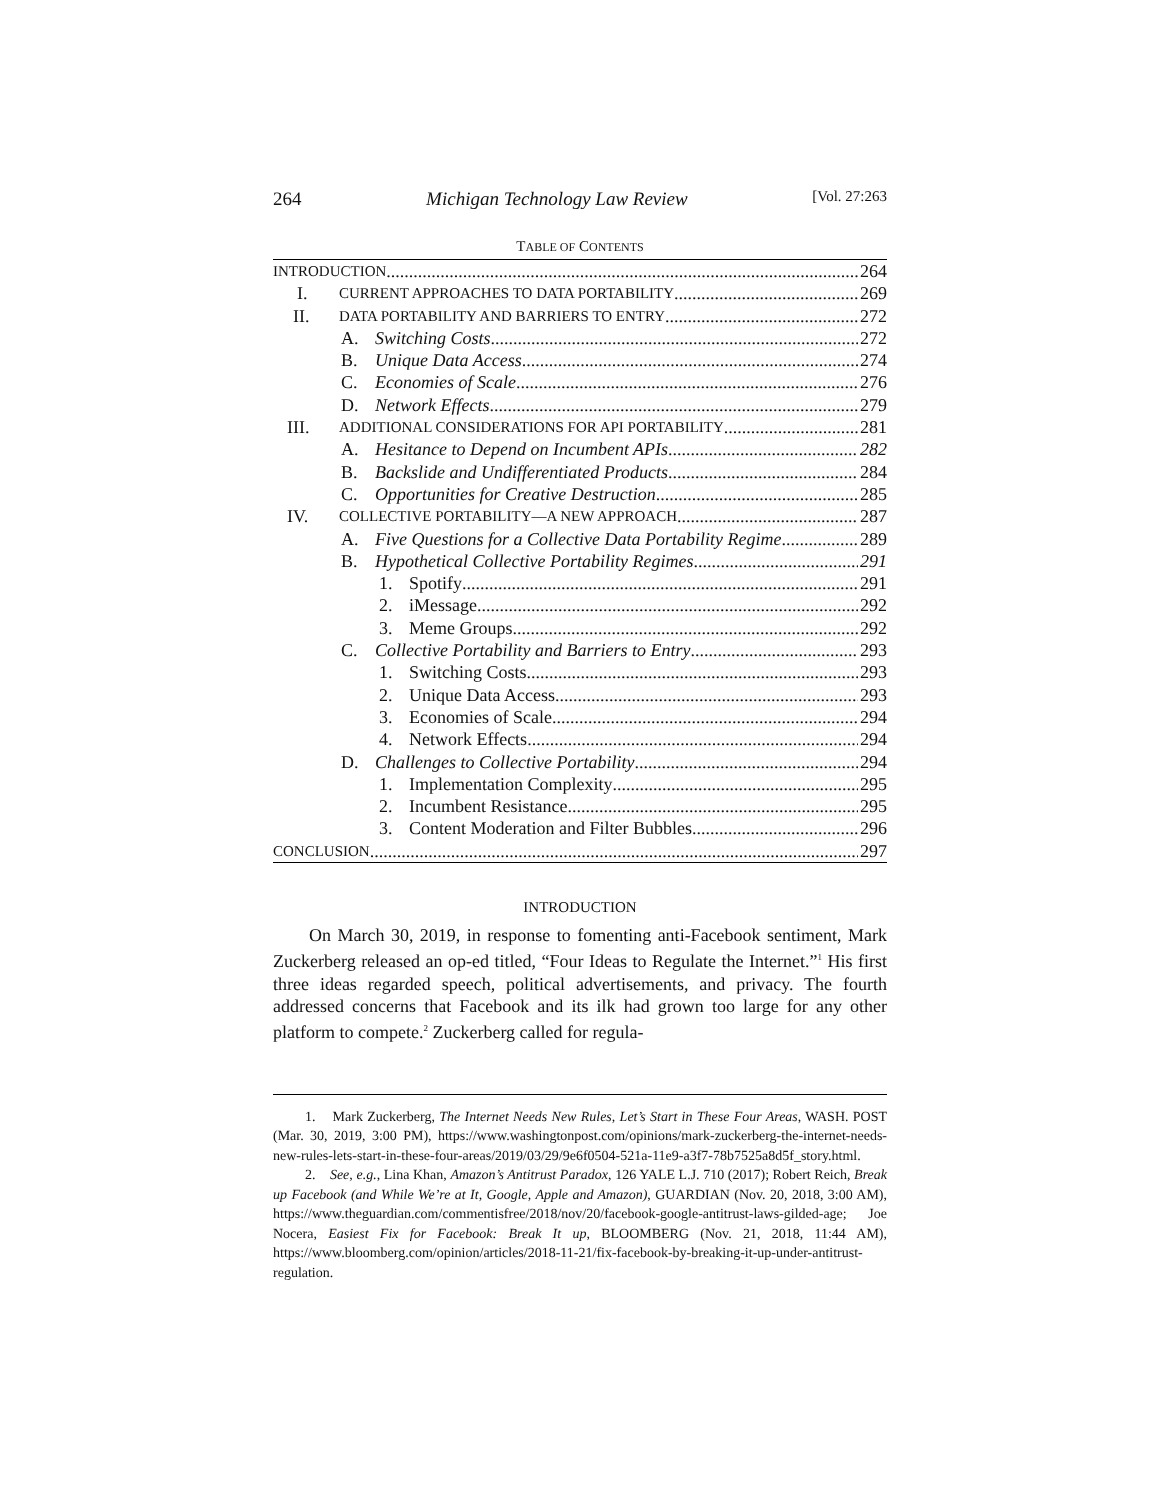264 Michigan Technology Law Review [Vol. 27:263
TABLE OF CONTENTS
INTRODUCTION 264
I. CURRENT APPROACHES TO DATA PORTABILITY 269
II. DATA PORTABILITY AND BARRIERS TO ENTRY 272
A. Switching Costs 272
B. Unique Data Access 274
C. Economies of Scale 276
D. Network Effects 279
III. ADDITIONAL CONSIDERATIONS FOR API PORTABILITY 281
A. Hesitance to Depend on Incumbent APIs 282
B. Backslide and Undifferentiated Products 284
C. Opportunities for Creative Destruction 285
IV. COLLECTIVE PORTABILITY—A NEW APPROACH 287
A. Five Questions for a Collective Data Portability Regime 289
B. Hypothetical Collective Portability Regimes 291
1. Spotify 291
2. iMessage 292
3. Meme Groups 292
C. Collective Portability and Barriers to Entry 293
1. Switching Costs 293
2. Unique Data Access 293
3. Economies of Scale 294
4. Network Effects 294
D. Challenges to Collective Portability 294
1. Implementation Complexity 295
2. Incumbent Resistance 295
3. Content Moderation and Filter Bubbles 296
CONCLUSION 297
INTRODUCTION
On March 30, 2019, in response to fomenting anti-Facebook sentiment, Mark Zuckerberg released an op-ed titled, “Four Ideas to Regulate the Internet.”<sup>1</sup> His first three ideas regarded speech, political advertisements, and privacy. The fourth addressed concerns that Facebook and its ilk had grown too large for any other platform to compete.<sup>2</sup> Zuckerberg called for regula-
1. Mark Zuckerberg, The Internet Needs New Rules, Let’s Start in These Four Areas, WASH. POST (Mar. 30, 2019, 3:00 PM), https://www.washingtonpost.com/opinions/mark-zuckerberg-the-internet-needs-new-rules-lets-start-in-these-four-areas/2019/03/29/9e6f0504-521a-11e9-a3f7-78b7525a8d5f_story.html.
2. See, e.g., Lina Khan, Amazon’s Antitrust Paradox, 126 YALE L.J. 710 (2017); Robert Reich, Break up Facebook (and While We’re at It, Google, Apple and Amazon), GUARDIAN (Nov. 20, 2018, 3:00 AM), https://www.theguardian.com/commentisfree/2018/nov/20/facebook-google-antitrust-laws-gilded-age; Joe Nocera, Easiest Fix for Facebook: Break It up, BLOOMBERG (Nov. 21, 2018, 11:44 AM), https://www.bloomberg.com/opinion/articles/2018-11-21/fix-facebook-by-breaking-it-up-under-antitrust-regulation.